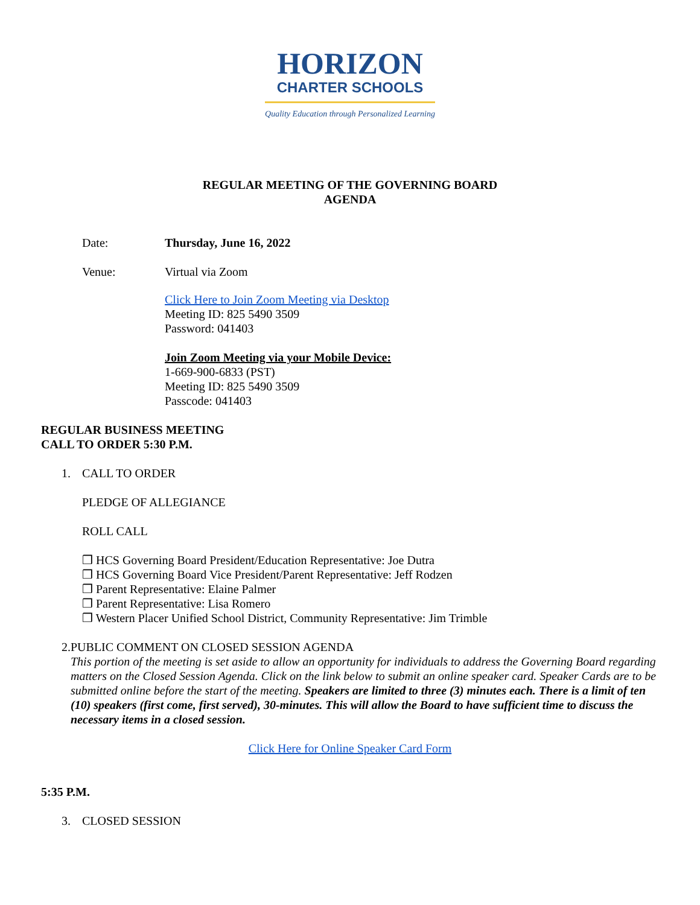HORIZON
CHARTER SCHOOLS
Quality Education through Personalized Learning
REGULAR MEETING OF THE GOVERNING BOARD
AGENDA
Date: Thursday, June 16, 2022
Venue:
Virtual via Zoom
Click Here to Join Zoom Meeting via Desktop
Meeting ID: 825 5490 3509
Password: 041403
Join Zoom Meeting via your Mobile Device:
1-669-900-6833 (PST)
Meeting ID: 825 5490 3509
Passcode: 041403
REGULAR BUSINESS MEETING
CALL TO ORDER 5:30 P.M.
1. CALL TO ORDER
PLEDGE OF ALLEGIANCE
ROLL CALL
❒ HCS Governing Board President/Education Representative: Joe Dutra
❒ HCS Governing Board Vice President/Parent Representative: Jeff Rodzen
❒ Parent Representative: Elaine Palmer
❒ Parent Representative: Lisa Romero
❒ Western Placer Unified School District, Community Representative: Jim Trimble
2. PUBLIC COMMENT ON CLOSED SESSION AGENDA
This portion of the meeting is set aside to allow an opportunity for individuals to address the Governing Board regarding matters on the Closed Session Agenda. Click on the link below to submit an online speaker card. Speaker Cards are to be submitted online before the start of the meeting. Speakers are limited to three (3) minutes each. There is a limit of ten (10) speakers (first come, first served), 30-minutes. This will allow the Board to have sufficient time to discuss the necessary items in a closed session.
Click Here for Online Speaker Card Form
5:35 P.M.
3. CLOSED SESSION